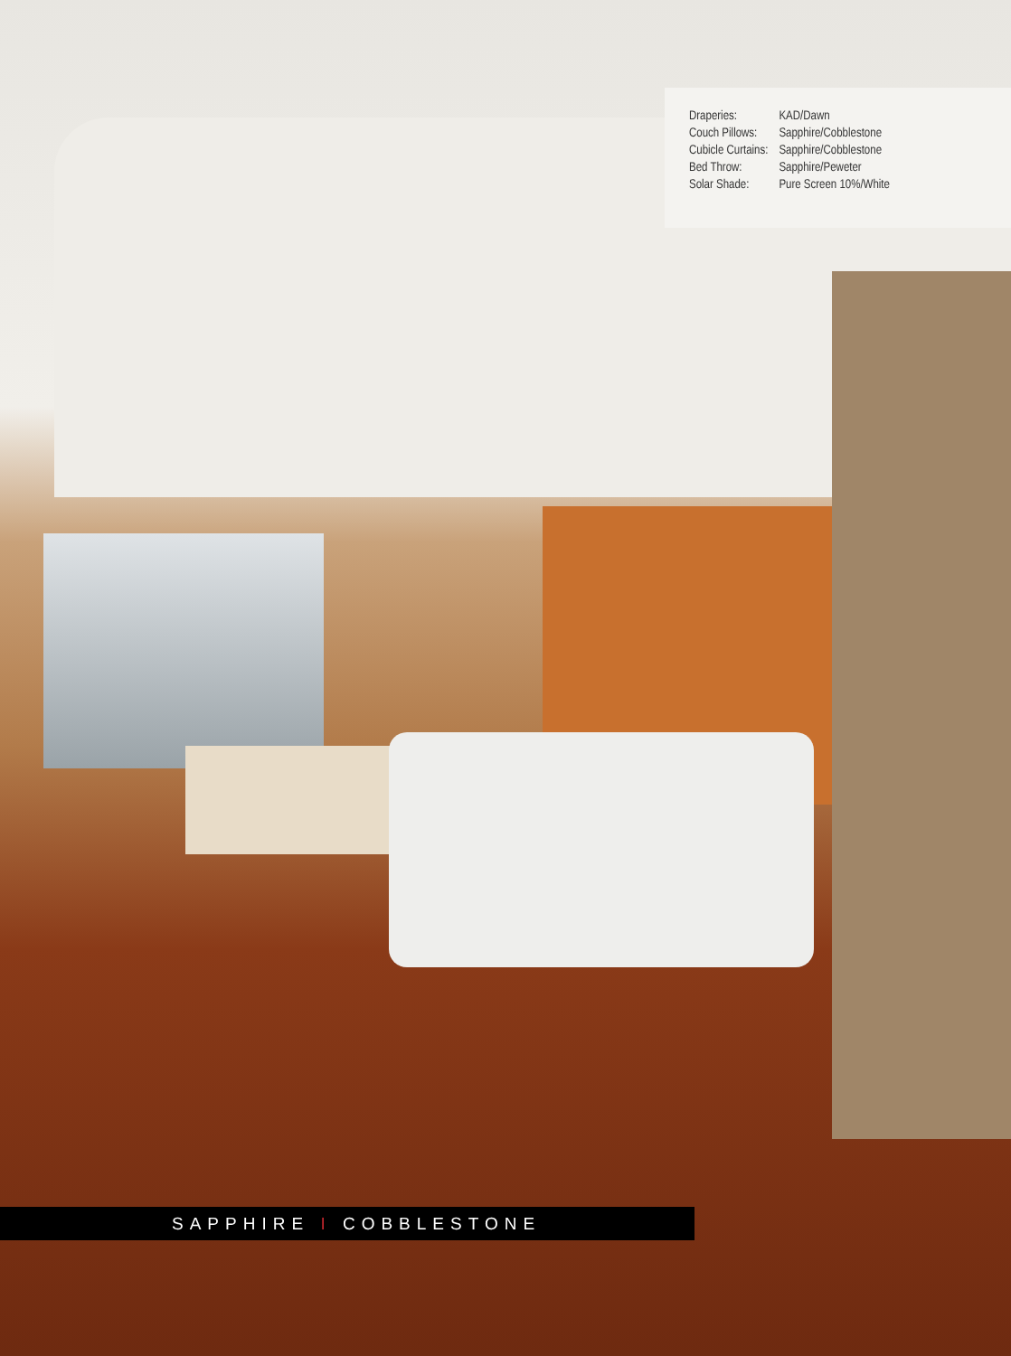| Draperies: | KAD/Dawn |
| Couch Pillows: | Sapphire/Cobblestone |
| Cubicle Curtains: | Sapphire/Cobblestone |
| Bed Throw: | Sapphire/Peweter |
| Solar Shade: | Pure Screen 10%/White |
SAPPHIRE I COBBLESTONE